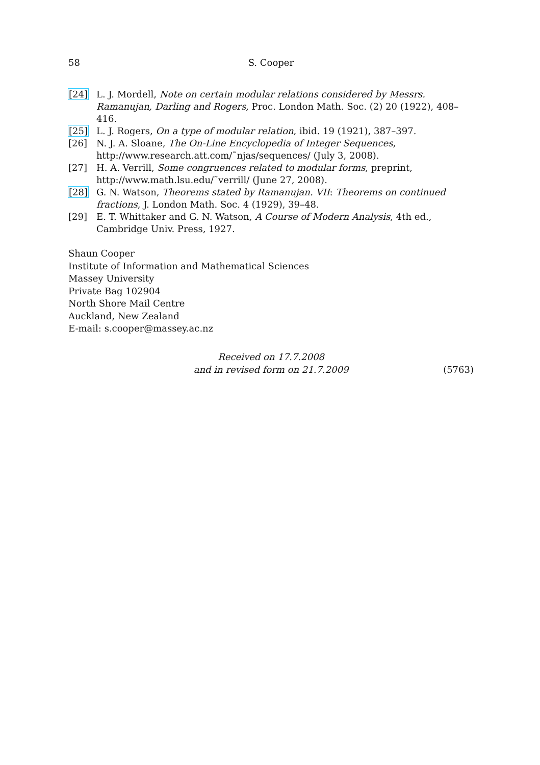58 S. Cooper
[24] L. J. Mordell, Note on certain modular relations considered by Messrs. Ramanujan, Darling and Rogers, Proc. London Math. Soc. (2) 20 (1922), 408–416.
[25] L. J. Rogers, On a type of modular relation, ibid. 19 (1921), 387–397.
[26] N. J. A. Sloane, The On-Line Encyclopedia of Integer Sequences,
http://www.research.att.com/˜njas/sequences/ (July 3, 2008).
[27] H. A. Verrill, Some congruences related to modular forms, preprint,
http://www.math.lsu.edu/˜verrill/ (June 27, 2008).
[28] G. N. Watson, Theorems stated by Ramanujan. VII: Theorems on continued fractions, J. London Math. Soc. 4 (1929), 39–48.
[29] E. T. Whittaker and G. N. Watson, A Course of Modern Analysis, 4th ed., Cambridge Univ. Press, 1927.
Shaun Cooper
Institute of Information and Mathematical Sciences
Massey University
Private Bag 102904
North Shore Mail Centre
Auckland, New Zealand
E-mail: s.cooper@massey.ac.nz
Received on 17.7.2008
and in revised form on 21.7.2009
(5763)